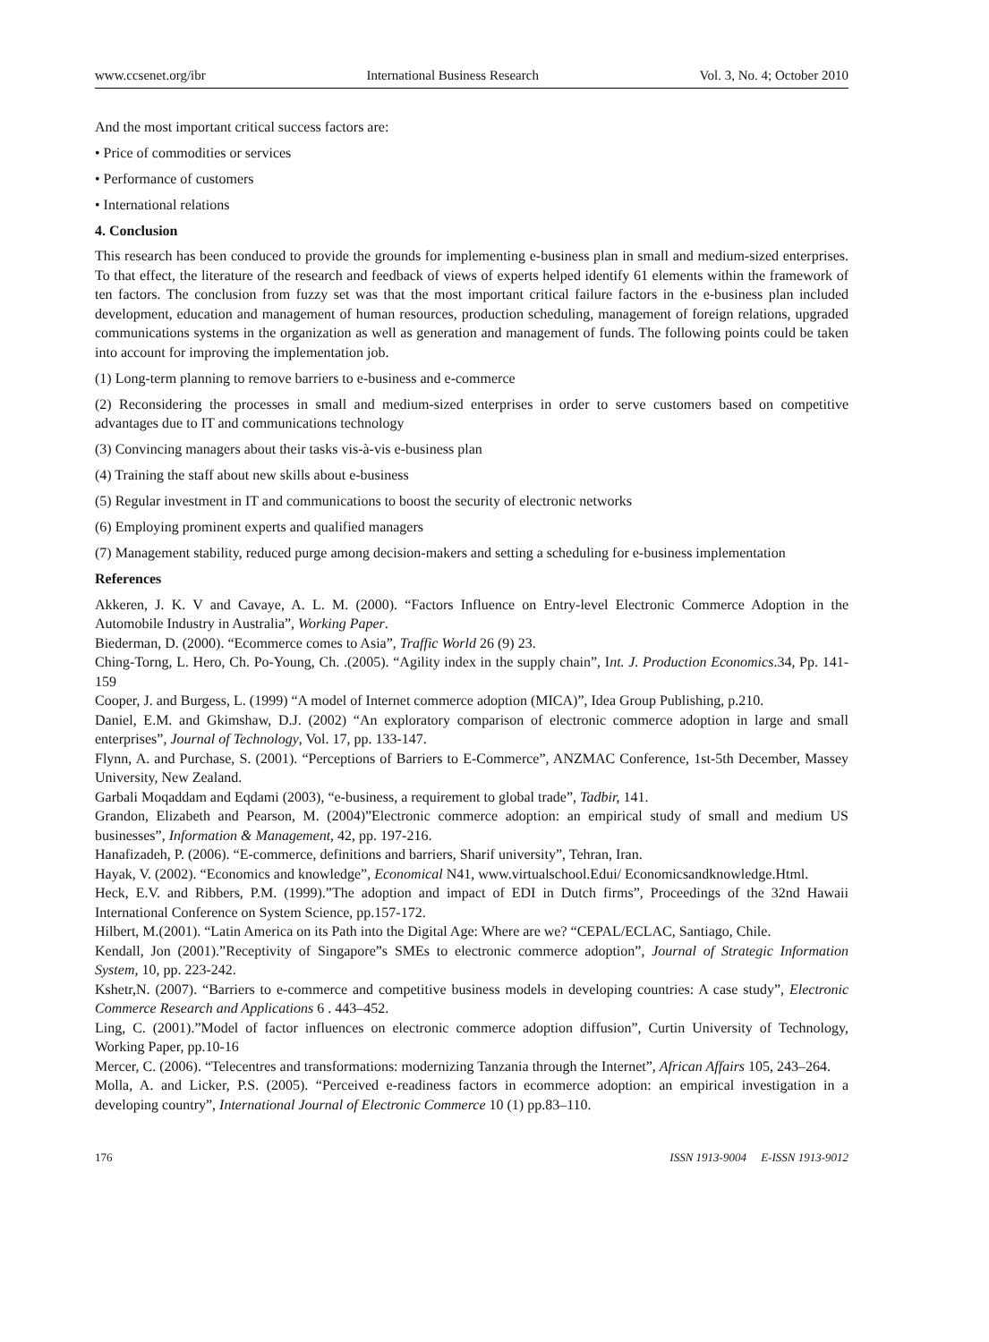www.ccsenet.org/ibr International Business Research Vol. 3, No. 4; October 2010
And the most important critical success factors are:
• Price of commodities or services
• Performance of customers
• International relations
4. Conclusion
This research has been conduced to provide the grounds for implementing e-business plan in small and medium-sized enterprises. To that effect, the literature of the research and feedback of views of experts helped identify 61 elements within the framework of ten factors. The conclusion from fuzzy set was that the most important critical failure factors in the e-business plan included development, education and management of human resources, production scheduling, management of foreign relations, upgraded communications systems in the organization as well as generation and management of funds. The following points could be taken into account for improving the implementation job.
(1) Long-term planning to remove barriers to e-business and e-commerce
(2) Reconsidering the processes in small and medium-sized enterprises in order to serve customers based on competitive advantages due to IT and communications technology
(3) Convincing managers about their tasks vis-à-vis e-business plan
(4) Training the staff about new skills about e-business
(5) Regular investment in IT and communications to boost the security of electronic networks
(6) Employing prominent experts and qualified managers
(7) Management stability, reduced purge among decision-makers and setting a scheduling for e-business implementation
References
Akkeren, J. K. V and Cavaye, A. L. M. (2000). “Factors Influence on Entry-level Electronic Commerce Adoption in the Automobile Industry in Australia”, Working Paper.
Biederman, D. (2000). “Ecommerce comes to Asia”, Traffic World 26 (9) 23.
Ching-Torng, L. Hero, Ch. Po-Young, Ch. .(2005). “Agility index in the supply chain”, Int. J. Production Economics.34, Pp. 141-159
Cooper, J. and Burgess, L. (1999) “A model of Internet commerce adoption (MICA)”, Idea Group Publishing, p.210.
Daniel, E.M. and Gkimshaw, D.J. (2002) “An exploratory comparison of electronic commerce adoption in large and small enterprises”, Journal of Technology, Vol. 17, pp. 133-147.
Flynn, A. and Purchase, S. (2001). “Perceptions of Barriers to E-Commerce”, ANZMAC Conference, 1st-5th December, Massey University, New Zealand.
Garbali Moqaddam and Eqdami (2003), “e-business, a requirement to global trade”, Tadbir, 141.
Grandon, Elizabeth and Pearson, M. (2004)”Electronic commerce adoption: an empirical study of small and medium US businesses”, Information & Management, 42, pp. 197-216.
Hanafizadeh, P. (2006). “E-commerce, definitions and barriers, Sharif university”, Tehran, Iran.
Hayak, V. (2002). “Economics and knowledge”, Economical N41, www.virtualschool.Edui/ Economicsandknowledge.Html.
Heck, E.V. and Ribbers, P.M. (1999).”The adoption and impact of EDI in Dutch firms”, Proceedings of the 32nd Hawaii International Conference on System Science, pp.157-172.
Hilbert, M.(2001). “Latin America on its Path into the Digital Age: Where are we? “CEPAL/ECLAC, Santiago, Chile.
Kendall, Jon (2001).”Receptivity of Singapore”s SMEs to electronic commerce adoption”, Journal of Strategic Information System, 10, pp. 223-242.
Kshetr,N. (2007). “Barriers to e-commerce and competitive business models in developing countries: A case study”, Electronic Commerce Research and Applications 6 . 443–452.
Ling, C. (2001).”Model of factor influences on electronic commerce adoption diffusion”, Curtin University of Technology, Working Paper, pp.10-16
Mercer, C. (2006). “Telecentres and transformations: modernizing Tanzania through the Internet”, African Affairs 105, 243–264.
Molla, A. and Licker, P.S. (2005). “Perceived e-readiness factors in ecommerce adoption: an empirical investigation in a developing country”, International Journal of Electronic Commerce 10 (1) pp.83–110.
176 ISSN 1913-9004 E-ISSN 1913-9012